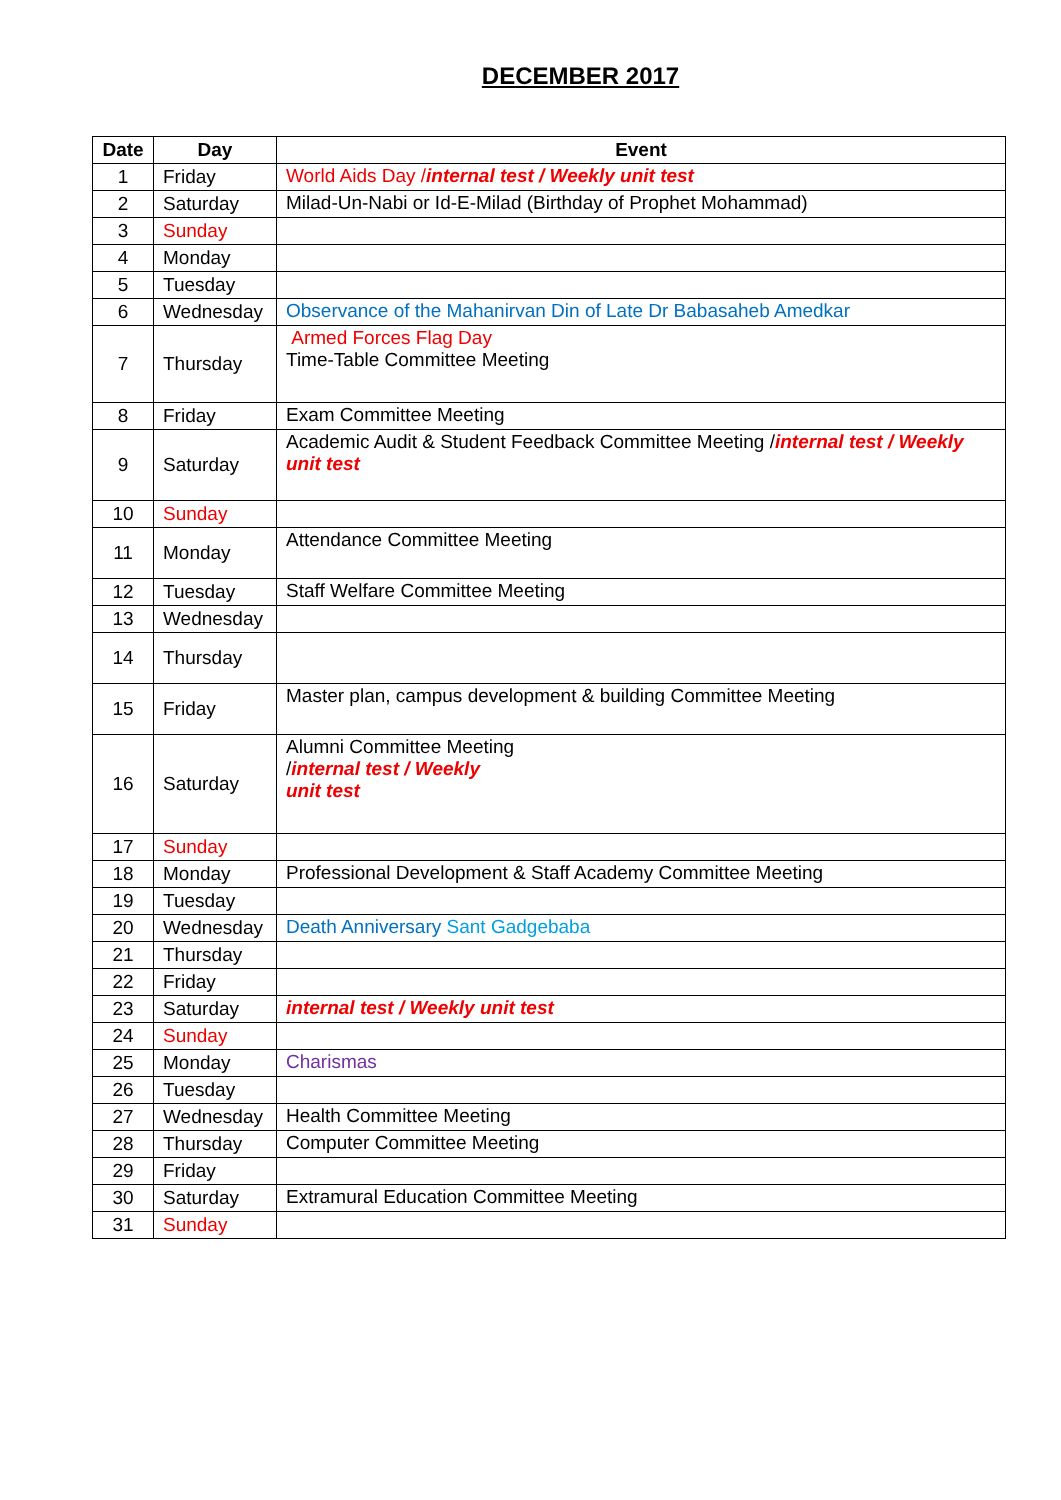DECEMBER 2017
| Date | Day | Event |
| --- | --- | --- |
| 1 | Friday | World Aids Day / internal test / Weekly unit test |
| 2 | Saturday | Milad-Un-Nabi or Id-E-Milad (Birthday of Prophet Mohammad) |
| 3 | Sunday | |
| 4 | Monday | |
| 5 | Tuesday | |
| 6 | Wednesday | Observance of the Mahanirvan Din of Late Dr Babasaheb Amedkar |
| 7 | Thursday | Armed Forces Flag Day Time-Table Committee Meeting |
| 8 | Friday | Exam Committee Meeting |
| 9 | Saturday | Academic Audit & Student Feedback Committee Meeting / internal test / Weekly unit test |
| 10 | Sunday | |
| 11 | Monday | Attendance Committee Meeting |
| 12 | Tuesday | Staff Welfare Committee Meeting |
| 13 | Wednesday | |
| 14 | Thursday | |
| 15 | Friday | Master plan, campus development & building Committee Meeting |
| 16 | Saturday | Alumni Committee Meeting / internal test / Weekly unit test |
| 17 | Sunday | |
| 18 | Monday | Professional Development & Staff Academy Committee Meeting |
| 19 | Tuesday | |
| 20 | Wednesday | Death Anniversary Sant Gadgebaba |
| 21 | Thursday | |
| 22 | Friday | |
| 23 | Saturday | internal test / Weekly unit test |
| 24 | Sunday | |
| 25 | Monday | Charismas |
| 26 | Tuesday | |
| 27 | Wednesday | Health Committee Meeting |
| 28 | Thursday | Computer Committee Meeting |
| 29 | Friday | |
| 30 | Saturday | Extramural Education Committee Meeting |
| 31 | Sunday | |